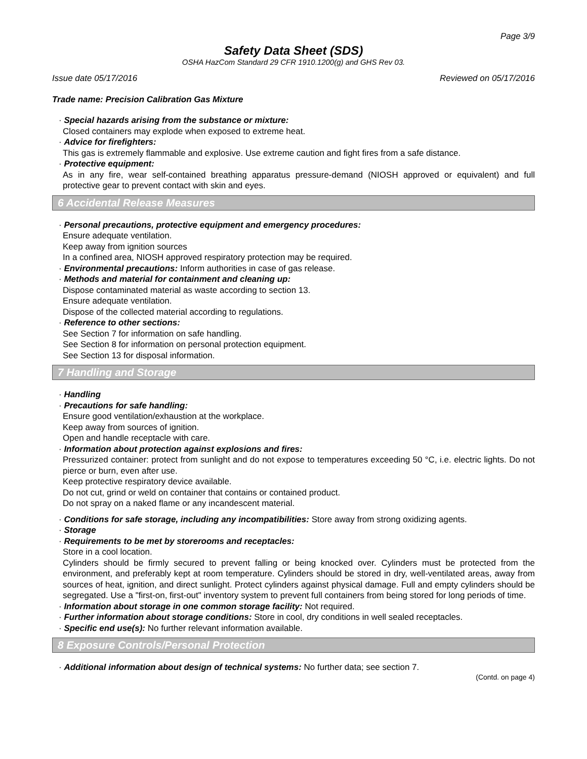Page 3/9
Safety Data Sheet (SDS)
OSHA HazCom Standard 29 CFR 1910.1200(g) and GHS Rev 03.
Issue date 05/17/2016 Reviewed on 05/17/2016
Trade name: Precision Calibration Gas Mixture
· Special hazards arising from the substance or mixture:
Closed containers may explode when exposed to extreme heat.
· Advice for firefighters:
This gas is extremely flammable and explosive. Use extreme caution and fight fires from a safe distance.
· Protective equipment:
As in any fire, wear self-contained breathing apparatus pressure-demand (NIOSH approved or equivalent) and full protective gear to prevent contact with skin and eyes.
6 Accidental Release Measures
· Personal precautions, protective equipment and emergency procedures:
Ensure adequate ventilation.
Keep away from ignition sources
In a confined area, NIOSH approved respiratory protection may be required.
· Environmental precautions: Inform authorities in case of gas release.
· Methods and material for containment and cleaning up:
Dispose contaminated material as waste according to section 13.
Ensure adequate ventilation.
Dispose of the collected material according to regulations.
· Reference to other sections:
See Section 7 for information on safe handling.
See Section 8 for information on personal protection equipment.
See Section 13 for disposal information.
7 Handling and Storage
· Handling
· Precautions for safe handling:
Ensure good ventilation/exhaustion at the workplace.
Keep away from sources of ignition.
Open and handle receptacle with care.
· Information about protection against explosions and fires:
Pressurized container: protect from sunlight and do not expose to temperatures exceeding 50 °C, i.e. electric lights. Do not pierce or burn, even after use.
Keep protective respiratory device available.
Do not cut, grind or weld on container that contains or contained product.
Do not spray on a naked flame or any incandescent material.
· Conditions for safe storage, including any incompatibilities: Store away from strong oxidizing agents.
· Storage
· Requirements to be met by storerooms and receptacles:
Store in a cool location.
Cylinders should be firmly secured to prevent falling or being knocked over. Cylinders must be protected from the environment, and preferably kept at room temperature. Cylinders should be stored in dry, well-ventilated areas, away from sources of heat, ignition, and direct sunlight. Protect cylinders against physical damage. Full and empty cylinders should be segregated. Use a "first-on, first-out" inventory system to prevent full containers from being stored for long periods of time.
· Information about storage in one common storage facility: Not required.
· Further information about storage conditions: Store in cool, dry conditions in well sealed receptacles.
· Specific end use(s): No further relevant information available.
8 Exposure Controls/Personal Protection
· Additional information about design of technical systems: No further data; see section 7.
(Contd. on page 4)